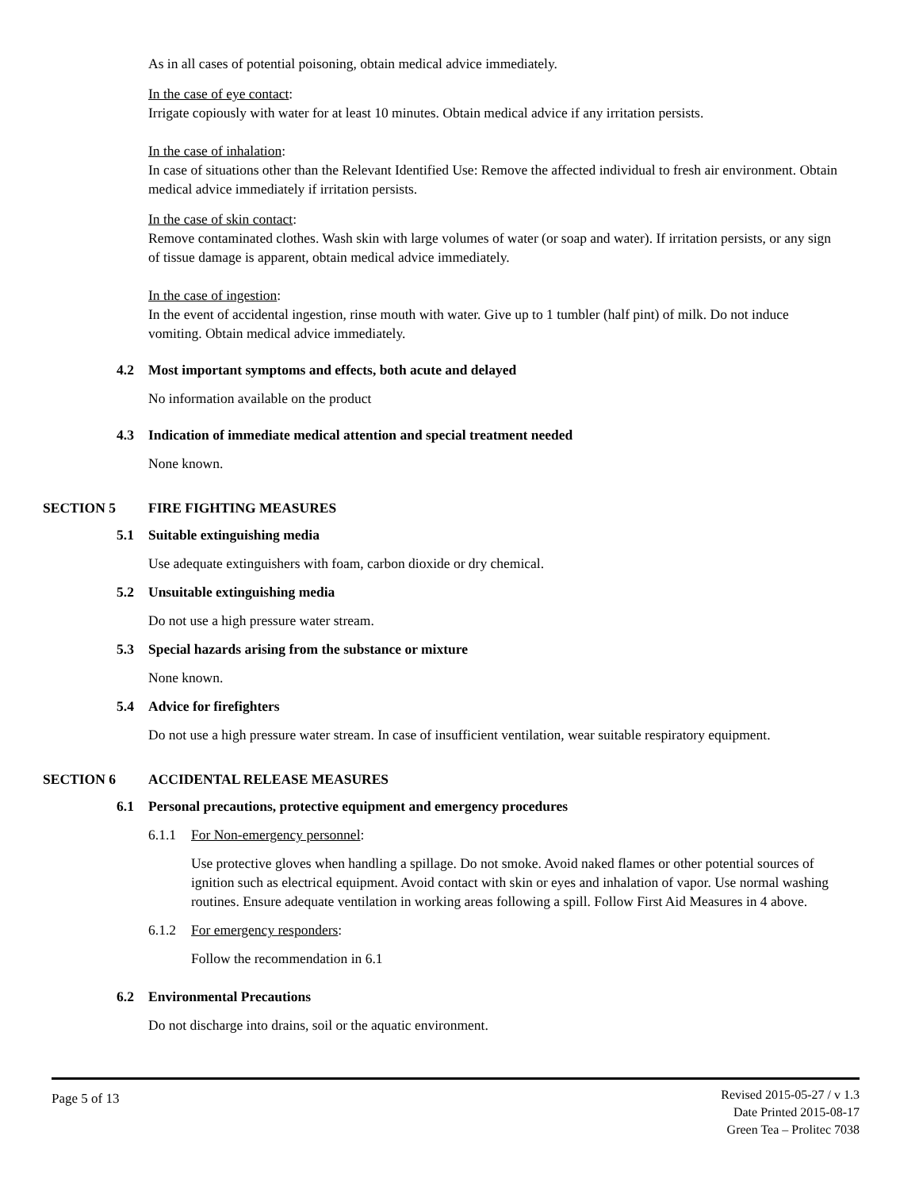As in all cases of potential poisoning, obtain medical advice immediately.
In the case of eye contact:
Irrigate copiously with water for at least 10 minutes. Obtain medical advice if any irritation persists.
In the case of inhalation:
In case of situations other than the Relevant Identified Use: Remove the affected individual to fresh air environment. Obtain medical advice immediately if irritation persists.
In the case of skin contact:
Remove contaminated clothes. Wash skin with large volumes of water (or soap and water). If irritation persists, or any sign of tissue damage is apparent, obtain medical advice immediately.
In the case of ingestion:
In the event of accidental ingestion, rinse mouth with water. Give up to 1 tumbler (half pint) of milk. Do not induce vomiting. Obtain medical advice immediately.
4.2 Most important symptoms and effects, both acute and delayed
No information available on the product
4.3 Indication of immediate medical attention and special treatment needed
None known.
SECTION 5 FIRE FIGHTING MEASURES
5.1 Suitable extinguishing media
Use adequate extinguishers with foam, carbon dioxide or dry chemical.
5.2 Unsuitable extinguishing media
Do not use a high pressure water stream.
5.3 Special hazards arising from the substance or mixture
None known.
5.4 Advice for firefighters
Do not use a high pressure water stream. In case of insufficient ventilation, wear suitable respiratory equipment.
SECTION 6 ACCIDENTAL RELEASE MEASURES
6.1 Personal precautions, protective equipment and emergency procedures
6.1.1 For Non-emergency personnel:
Use protective gloves when handling a spillage. Do not smoke. Avoid naked flames or other potential sources of ignition such as electrical equipment. Avoid contact with skin or eyes and inhalation of vapor. Use normal washing routines. Ensure adequate ventilation in working areas following a spill. Follow First Aid Measures in 4 above.
6.1.2 For emergency responders:
Follow the recommendation in 6.1
6.2 Environmental Precautions
Do not discharge into drains, soil or the aquatic environment.
Page 5 of 13
Revised 2015-05-27 / v 1.3
Date Printed 2015-08-17
Green Tea – Prolitec 7038